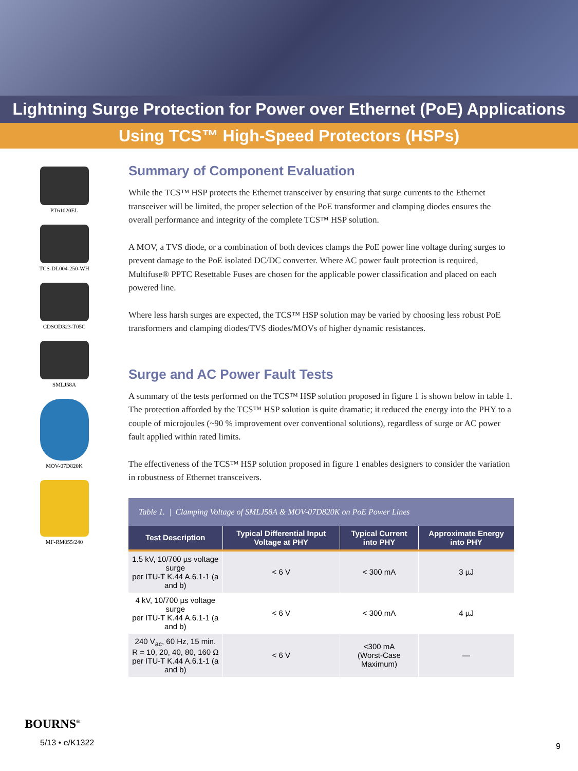Lightning Surge Protection for Power over Ethernet (PoE) Applications
Using TCS™ High-Speed Protectors (HSPs)
PT61020EL
TCS-DL004-250-WH
CDSOD323-T05C
SMLJ58A
MOV-07D820K
MF-RM055/240
Summary of Component Evaluation
While the TCS™ HSP protects the Ethernet transceiver by ensuring that surge currents to the Ethernet transceiver will be limited, the proper selection of the PoE transformer and clamping diodes ensures the overall performance and integrity of the complete TCS™ HSP solution.
A MOV, a TVS diode, or a combination of both devices clamps the PoE power line voltage during surges to prevent damage to the PoE isolated DC/DC converter. Where AC power fault protection is required, Multifuse® PPTC Resettable Fuses are chosen for the applicable power classification and placed on each powered line.
Where less harsh surges are expected, the TCS™ HSP solution may be varied by choosing less robust PoE transformers and clamping diodes/TVS diodes/MOVs of higher dynamic resistances.
Surge and AC Power Fault Tests
A summary of the tests performed on the TCS™ HSP solution proposed in figure 1 is shown below in table 1. The protection afforded by the TCS™ HSP solution is quite dramatic; it reduced the energy into the PHY to a couple of microjoules (~90 % improvement over conventional solutions), regardless of surge or AC power fault applied within rated limits.
The effectiveness of the TCS™ HSP solution proposed in figure 1 enables designers to consider the variation in robustness of Ethernet transceivers.
| Table 1. / Clamping Voltage of SMLJ58A & MOV-07D820K on PoE Power Lines | | | |
| Test Description | Typical Differential Input Voltage at PHY | Typical Current into PHY | Approximate Energy into PHY |
| 1.5 kV, 10/700 µs voltage surge per ITU-T K.44 A.6.1-1 (a and b) | < 6 V | < 300 mA | 3 µJ |
| 4 kV, 10/700 µs voltage surge per ITU-T K.44 A.6.1-1 (a and b) | < 6 V | < 300 mA | 4 µJ |
| 240 V<sub>ac</sub>, 60 Hz, 15 min. R = 10, 20, 40, 80, 160 Ω per ITU-T K.44 A.6.1-1 (a and b) | < 6 V | <300 mA (Worst-Case Maximum) | — |
BOURNS<sup>®</sup>
5/13 • e/K1322
9